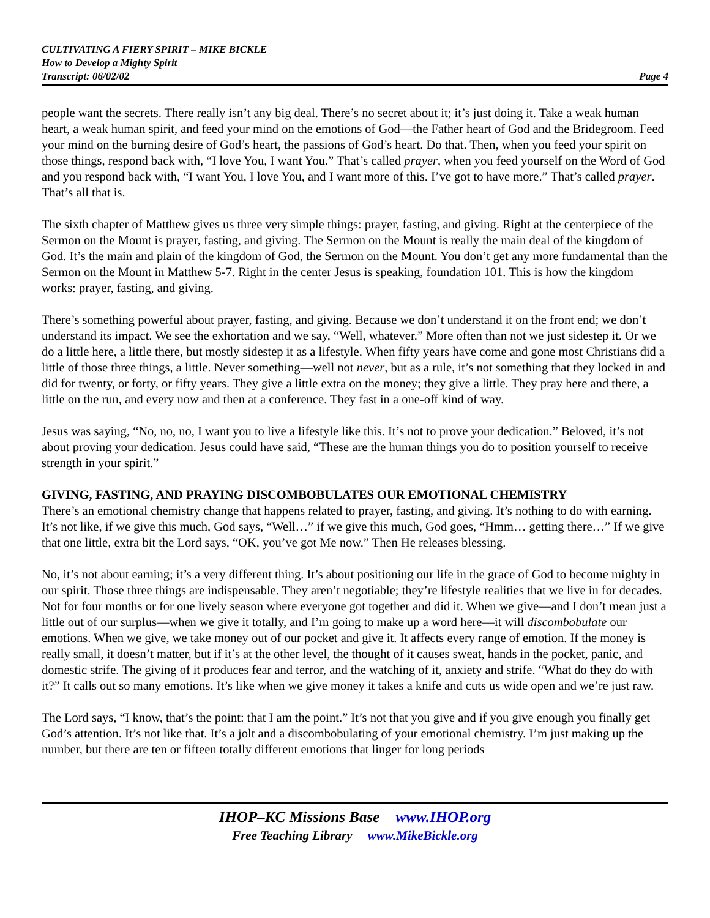CULTIVATING A FIERY SPIRIT – MIKE BICKLE
How to Develop a Mighty Spirit
Transcript: 06/02/02 Page 4
people want the secrets. There really isn’t any big deal. There’s no secret about it; it’s just doing it. Take a weak human heart, a weak human spirit, and feed your mind on the emotions of God—the Father heart of God and the Bridegroom. Feed your mind on the burning desire of God’s heart, the passions of God’s heart. Do that. Then, when you feed your spirit on those things, respond back with, “I love You, I want You.” That’s called prayer, when you feed yourself on the Word of God and you respond back with, “I want You, I love You, and I want more of this. I’ve got to have more.” That’s called prayer. That’s all that is.
The sixth chapter of Matthew gives us three very simple things: prayer, fasting, and giving. Right at the centerpiece of the Sermon on the Mount is prayer, fasting, and giving. The Sermon on the Mount is really the main deal of the kingdom of God. It’s the main and plain of the kingdom of God, the Sermon on the Mount. You don’t get any more fundamental than the Sermon on the Mount in Matthew 5-7. Right in the center Jesus is speaking, foundation 101. This is how the kingdom works: prayer, fasting, and giving.
There’s something powerful about prayer, fasting, and giving. Because we don’t understand it on the front end; we don’t understand its impact. We see the exhortation and we say, “Well, whatever.” More often than not we just sidestep it. Or we do a little here, a little there, but mostly sidestep it as a lifestyle. When fifty years have come and gone most Christians did a little of those three things, a little. Never something—well not never, but as a rule, it’s not something that they locked in and did for twenty, or forty, or fifty years. They give a little extra on the money; they give a little. They pray here and there, a little on the run, and every now and then at a conference. They fast in a one-off kind of way.
Jesus was saying, “No, no, no, I want you to live a lifestyle like this. It’s not to prove your dedication.” Beloved, it’s not about proving your dedication. Jesus could have said, “These are the human things you do to position yourself to receive strength in your spirit.”
GIVING, FASTING, AND PRAYING DISCOMBOBULATES OUR EMOTIONAL CHEMISTRY
There’s an emotional chemistry change that happens related to prayer, fasting, and giving. It’s nothing to do with earning. It’s not like, if we give this much, God says, “Well…” if we give this much, God goes, “Hmm… getting there…” If we give that one little, extra bit the Lord says, “OK, you’ve got Me now.” Then He releases blessing.
No, it’s not about earning; it’s a very different thing. It’s about positioning our life in the grace of God to become mighty in our spirit. Those three things are indispensable. They aren’t negotiable; they’re lifestyle realities that we live in for decades. Not for four months or for one lively season where everyone got together and did it. When we give—and I don’t mean just a little out of our surplus—when we give it totally, and I’m going to make up a word here—it will discombobulate our emotions. When we give, we take money out of our pocket and give it. It affects every range of emotion. If the money is really small, it doesn’t matter, but if it’s at the other level, the thought of it causes sweat, hands in the pocket, panic, and domestic strife. The giving of it produces fear and terror, and the watching of it, anxiety and strife. “What do they do with it?” It calls out so many emotions. It’s like when we give money it takes a knife and cuts us wide open and we’re just raw.
The Lord says, “I know, that’s the point: that I am the point.” It’s not that you give and if you give enough you finally get God’s attention. It’s not like that. It’s a jolt and a discombobulating of your emotional chemistry. I’m just making up the number, but there are ten or fifteen totally different emotions that linger for long periods
IHOP–KC Missions Base www.IHOP.org
Free Teaching Library www.MikeBickle.org